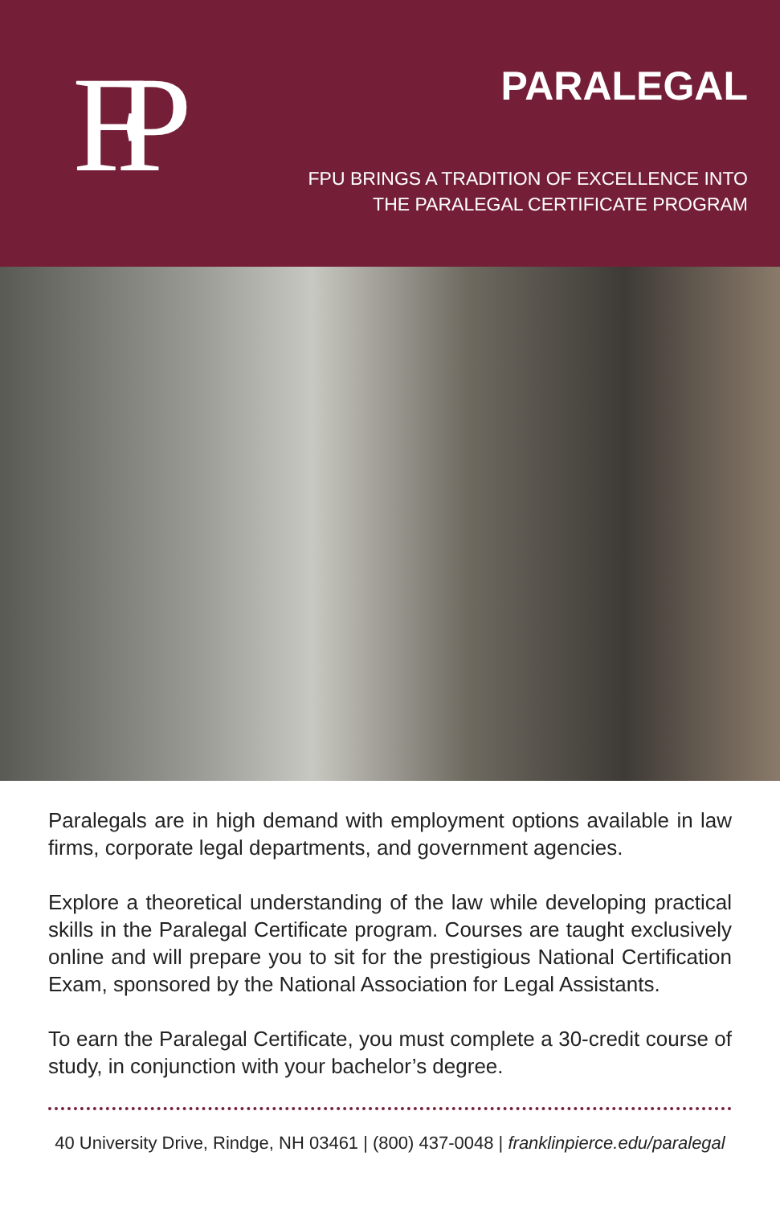FP
PARALEGAL
FPU BRINGS A TRADITION OF EXCELLENCE INTO
THE PARALEGAL CERTIFICATE PROGRAM
Paralegals are in high demand with employment options available in law firms, corporate legal departments, and government agencies.
Explore a theoretical understanding of the law while developing practical skills in the Paralegal Certificate program. Courses are taught exclusively online and will prepare you to sit for the prestigious National Certification Exam, sponsored by the National Association for Legal Assistants.
To earn the Paralegal Certificate, you must complete a 30-credit course of study, in conjunction with your bachelor’s degree.
40 University Drive, Rindge, NH 03461 | (800) 437-0048 | franklinpierce.edu/paralegal